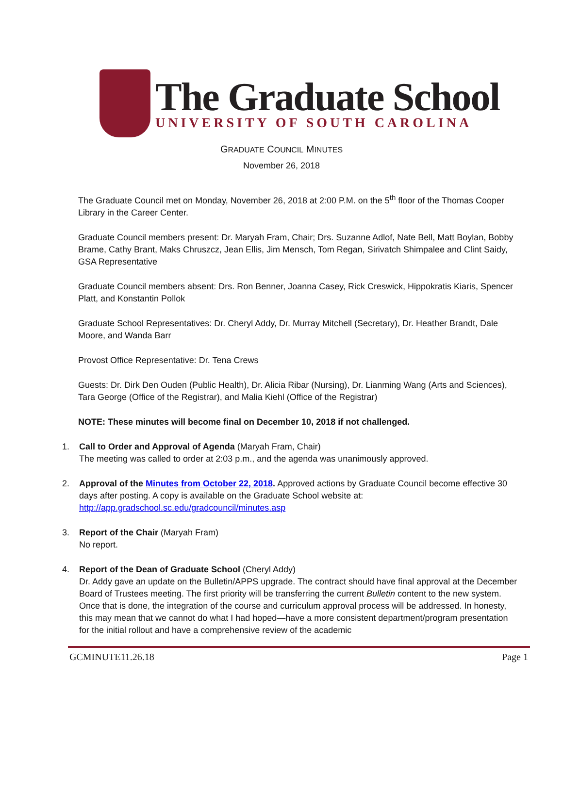The Graduate School
UNIVERSITY OF SOUTH CAROLINA
GRADUATE COUNCIL MINUTES
November 26, 2018
The Graduate Council met on Monday, November 26, 2018 at 2:00 P.M. on the 5<sup>th</sup> floor of the Thomas Cooper Library in the Career Center.
Graduate Council members present: Dr. Maryah Fram, Chair; Drs. Suzanne Adlof, Nate Bell, Matt Boylan, Bobby Brame, Cathy Brant, Maks Chruszcz, Jean Ellis, Jim Mensch, Tom Regan, Sirivatch Shimpalee and Clint Saidy, GSA Representative
Graduate Council members absent: Drs. Ron Benner, Joanna Casey, Rick Creswick, Hippokratis Kiaris, Spencer Platt, and Konstantin Pollok
Graduate School Representatives: Dr. Cheryl Addy, Dr. Murray Mitchell (Secretary), Dr. Heather Brandt, Dale Moore, and Wanda Barr
Provost Office Representative: Dr. Tena Crews
Guests: Dr. Dirk Den Ouden (Public Health), Dr. Alicia Ribar (Nursing), Dr. Lianming Wang (Arts and Sciences), Tara George (Office of the Registrar), and Malia Kiehl (Office of the Registrar)
NOTE: These minutes will become final on December 10, 2018 if not challenged.
1. Call to Order and Approval of Agenda (Maryah Fram, Chair)
The meeting was called to order at 2:03 p.m., and the agenda was unanimously approved.
2. Approval of the Minutes from October 22, 2018. Approved actions by Graduate Council become effective 30 days after posting. A copy is available on the Graduate School website at: http://app.gradschool.sc.edu/gradcouncil/minutes.asp
3. Report of the Chair (Maryah Fram)
No report.
4. Report of the Dean of Graduate School (Cheryl Addy)
Dr. Addy gave an update on the Bulletin/APPS upgrade. The contract should have final approval at the December Board of Trustees meeting. The first priority will be transferring the current Bulletin content to the new system. Once that is done, the integration of the course and curriculum approval process will be addressed. In honesty, this may mean that we cannot do what I had hoped—have a more consistent department/program presentation for the initial rollout and have a comprehensive review of the academic
GCMINUTE11.26.18 Page 1